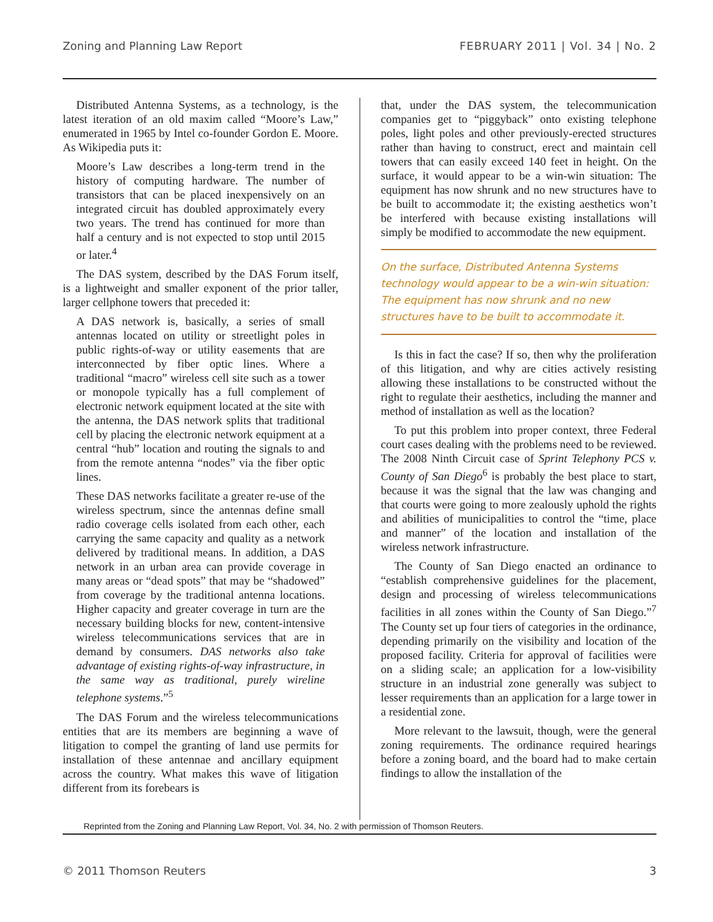Zoning and Planning Law Report FEBRUARY 2011 | Vol. 34 | No. 2
Distributed Antenna Systems, as a technology, is the latest iteration of an old maxim called “Moore’s Law,” enumerated in 1965 by Intel co-founder Gordon E. Moore. As Wikipedia puts it:
Moore’s Law describes a long-term trend in the history of computing hardware. The number of transistors that can be placed inexpensively on an integrated circuit has doubled approximately every two years. The trend has continued for more than half a century and is not expected to stop until 2015 or later.<sup>4</sup>
The DAS system, described by the DAS Forum itself, is a lightweight and smaller exponent of the prior taller, larger cellphone towers that preceded it:
A DAS network is, basically, a series of small antennas located on utility or streetlight poles in public rights-of-way or utility easements that are interconnected by fiber optic lines. Where a traditional “macro” wireless cell site such as a tower or monopole typically has a full complement of electronic network equipment located at the site with the antenna, the DAS network splits that traditional cell by placing the electronic network equipment at a central “hub” location and routing the signals to and from the remote antenna “nodes” via the fiber optic lines.
These DAS networks facilitate a greater re-use of the wireless spectrum, since the antennas define small radio coverage cells isolated from each other, each carrying the same capacity and quality as a network delivered by traditional means. In addition, a DAS network in an urban area can provide coverage in many areas or “dead spots” that may be “shadowed” from coverage by the traditional antenna locations. Higher capacity and greater coverage in turn are the necessary building blocks for new, content-intensive wireless telecommunications services that are in demand by consumers. DAS networks also take advantage of existing rights-of-way infrastructure, in the same way as traditional, purely wireline telephone systems.”<sup>5</sup>
The DAS Forum and the wireless telecommunications entities that are its members are beginning a wave of litigation to compel the granting of land use permits for installation of these antennae and ancillary equipment across the country. What makes this wave of litigation different from its forebears is
that, under the DAS system, the telecommunication companies get to “piggyback” onto existing telephone poles, light poles and other previously-erected structures rather than having to construct, erect and maintain cell towers that can easily exceed 140 feet in height. On the surface, it would appear to be a win-win situation: The equipment has now shrunk and no new structures have to be built to accommodate it; the existing aesthetics won’t be interfered with because existing installations will simply be modified to accommodate the new equipment.
On the surface, Distributed Antenna Systems technology would appear to be a win-win situation: The equipment has now shrunk and no new structures have to be built to accommodate it.
Is this in fact the case? If so, then why the proliferation of this litigation, and why are cities actively resisting allowing these installations to be constructed without the right to regulate their aesthetics, including the manner and method of installation as well as the location?
To put this problem into proper context, three Federal court cases dealing with the problems need to be reviewed. The 2008 Ninth Circuit case of Sprint Telephony PCS v. County of San Diego<sup>6</sup> is probably the best place to start, because it was the signal that the law was changing and that courts were going to more zealously uphold the rights and abilities of municipalities to control the “time, place and manner” of the location and installation of the wireless network infrastructure.
The County of San Diego enacted an ordinance to “establish comprehensive guidelines for the placement, design and processing of wireless telecommunications facilities in all zones within the County of San Diego.”<sup>7</sup> The County set up four tiers of categories in the ordinance, depending primarily on the visibility and location of the proposed facility. Criteria for approval of facilities were on a sliding scale; an application for a low-visibility structure in an industrial zone generally was subject to lesser requirements than an application for a large tower in a residential zone.
More relevant to the lawsuit, though, were the general zoning requirements. The ordinance required hearings before a zoning board, and the board had to make certain findings to allow the installation of the
Reprinted from the Zoning and Planning Law Report, Vol. 34, No. 2 with permission of Thomson Reuters.
© 2011 Thomson Reuters 3